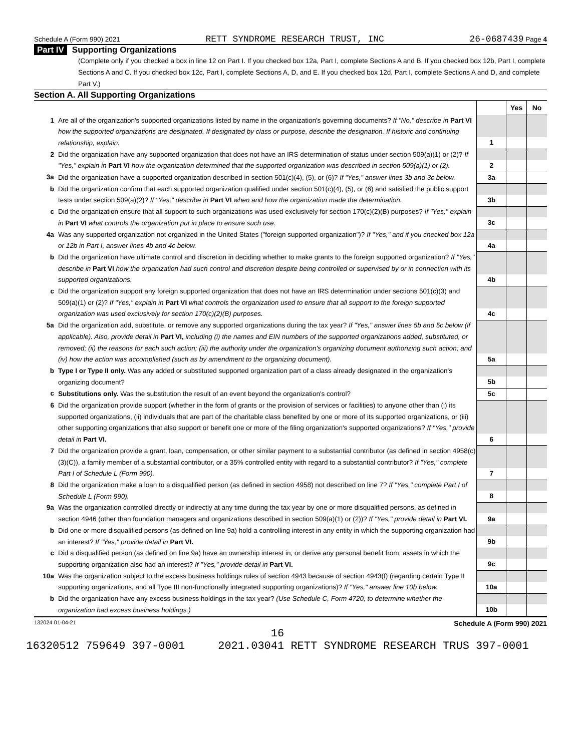Schedule A (Form 990) 2021 RETT SYNDROME RESEARCH TRUST, INC 26-0687439 Page 4
Part IV Supporting Organizations
(Complete only if you checked a box in line 12 on Part I. If you checked box 12a, Part I, complete Sections A and B. If you checked box 12b, Part I, complete Sections A and C. If you checked box 12c, Part I, complete Sections A, D, and E. If you checked box 12d, Part I, complete Sections A and D, and complete Part V.)
Section A. All Supporting Organizations
| | | | Yes | No |
| 1 | Are all of the organization's supported organizations listed by name in the organization's governing documents? If "No," describe in Part VI how the supported organizations are designated. If designated by class or purpose, describe the designation. If historic and continuing relationship, explain. | 1 | | |
| 2 | Did the organization have any supported organization that does not have an IRS determination of status under section 509(a)(1) or (2)? If "Yes," explain in Part VI how the organization determined that the supported organization was described in section 509(a)(1) or (2). | 2 | | |
| 3a | Did the organization have a supported organization described in section 501(c)(4), (5), or (6)? If "Yes," answer lines 3b and 3c below. | 3a | | |
| b | Did the organization confirm that each supported organization qualified under section 501(c)(4), (5), or (6) and satisfied the public support tests under section 509(a)(2)? If "Yes," describe in Part VI when and how the organization made the determination. | 3b | | |
| c | Did the organization ensure that all support to such organizations was used exclusively for section 170(c)(2)(B) purposes? If "Yes," explain in Part VI what controls the organization put in place to ensure such use. | 3c | | |
| 4a | Was any supported organization not organized in the United States ("foreign supported organization")? If "Yes," and if you checked box 12a or 12b in Part I, answer lines 4b and 4c below. | 4a | | |
| b | Did the organization have ultimate control and discretion in deciding whether to make grants to the foreign supported organization? If "Yes," describe in Part VI how the organization had such control and discretion despite being controlled or supervised by or in connection with its supported organizations. | 4b | | |
| c | Did the organization support any foreign supported organization that does not have an IRS determination under sections 501(c)(3) and 509(a)(1) or (2)? If "Yes," explain in Part VI what controls the organization used to ensure that all support to the foreign supported organization was used exclusively for section 170(c)(2)(B) purposes. | 4c | | |
| 5a | Did the organization add, substitute, or remove any supported organizations during the tax year? If "Yes," answer lines 5b and 5c below (if applicable). Also, provide detail in Part VI, including (i) the names and EIN numbers of the supported organizations added, substituted, or removed; (ii) the reasons for each such action; (iii) the authority under the organization's organizing document authorizing such action; and (iv) how the action was accomplished (such as by amendment to the organizing document). | 5a | | |
| b | Type I or Type II only. Was any added or substituted supported organization part of a class already designated in the organization's organizing document? | 5b | | |
| c | Substitutions only. Was the substitution the result of an event beyond the organization's control? | 5c | | |
| 6 | Did the organization provide support (whether in the form of grants or the provision of services or facilities) to anyone other than (i) its supported organizations, (ii) individuals that are part of the charitable class benefited by one or more of its supported organizations, or (iii) other supporting organizations that also support or benefit one or more of the filing organization's supported organizations? If "Yes," provide detail in Part VI. | 6 | | |
| 7 | Did the organization provide a grant, loan, compensation, or other similar payment to a substantial contributor (as defined in section 4958(c)(3)(C)), a family member of a substantial contributor, or a 35% controlled entity with regard to a substantial contributor? If "Yes," complete Part I of Schedule L (Form 990). | 7 | | |
| 8 | Did the organization make a loan to a disqualified person (as defined in section 4958) not described on line 7? If "Yes," complete Part I of Schedule L (Form 990). | 8 | | |
| 9a | Was the organization controlled directly or indirectly at any time during the tax year by one or more disqualified persons, as defined in section 4946 (other than foundation managers and organizations described in section 509(a)(1) or (2))? If "Yes," provide detail in Part VI. | 9a | | |
| b | Did one or more disqualified persons (as defined on line 9a) hold a controlling interest in any entity in which the supporting organization had an interest? If "Yes," provide detail in Part VI. | 9b | | |
| c | Did a disqualified person (as defined on line 9a) have an ownership interest in, or derive any personal benefit from, assets in which the supporting organization also had an interest? If "Yes," provide detail in Part VI. | 9c | | |
| 10a | Was the organization subject to the excess business holdings rules of section 4943 because of section 4943(f) (regarding certain Type II supporting organizations, and all Type III non-functionally integrated supporting organizations)? If "Yes," answer line 10b below. | 10a | | |
| b | Did the organization have any excess business holdings in the tax year? (Use Schedule C, Form 4720, to determine whether the organization had excess business holdings.) | 10b | | |
132024 01-04-21 Schedule A (Form 990) 2021
16
16320512 759649 397-0001 2021.03041 RETT SYNDROME RESEARCH TRUS 397-0001